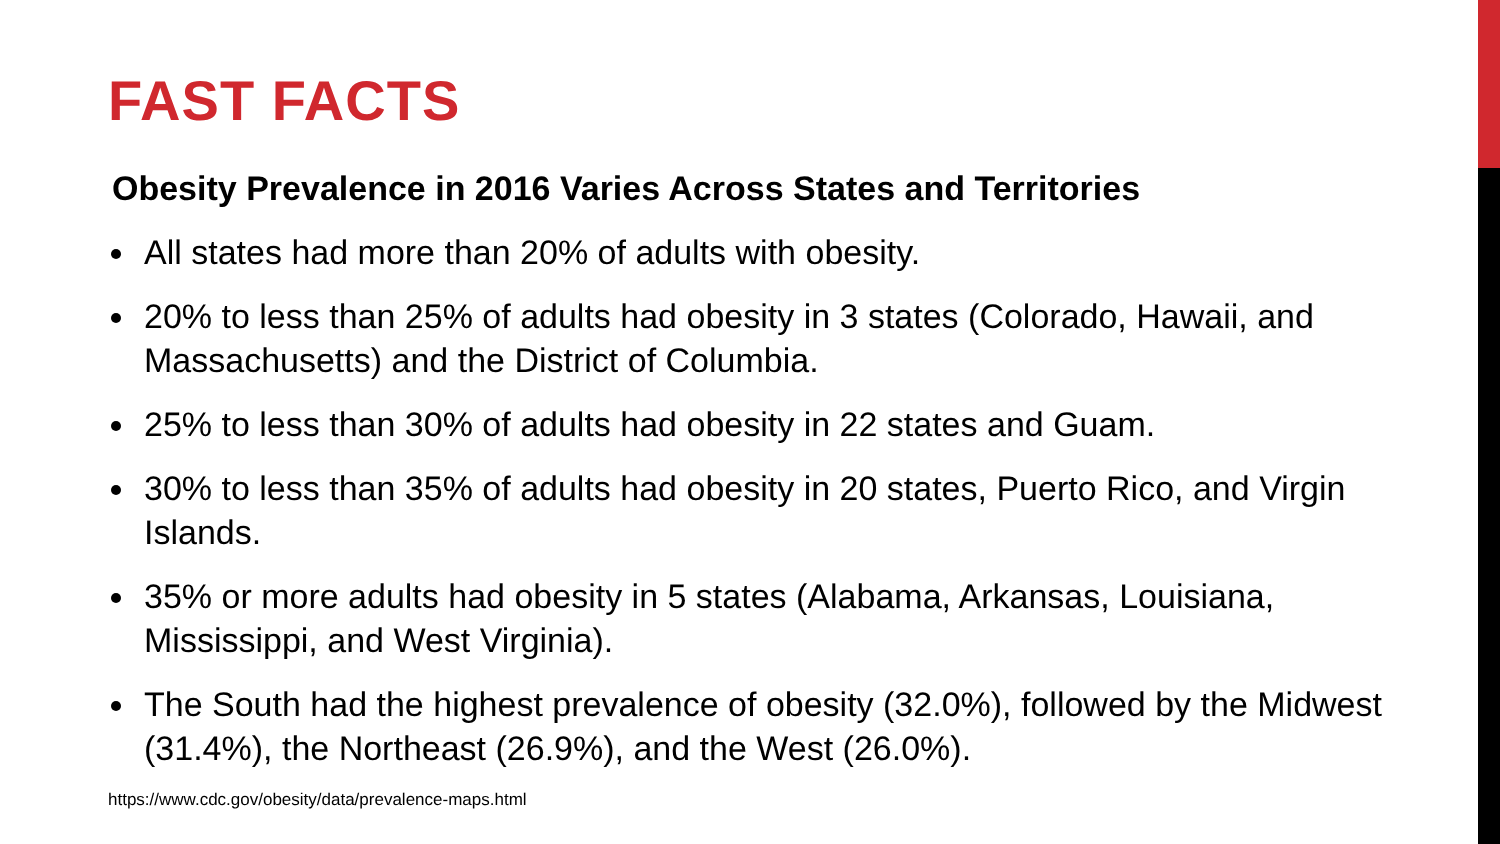FAST FACTS
Obesity Prevalence in 2016 Varies Across States and Territories
All states had more than 20% of adults with obesity.
20% to less than 25% of adults had obesity in 3 states (Colorado, Hawaii, and Massachusetts) and the District of Columbia.
25% to less than 30% of adults had obesity in 22 states and Guam.
30% to less than 35% of adults had obesity in 20 states, Puerto Rico, and Virgin Islands.
35% or more adults had obesity in 5 states (Alabama, Arkansas, Louisiana, Mississippi, and West Virginia).
The South had the highest prevalence of obesity (32.0%), followed by the Midwest (31.4%), the Northeast (26.9%), and the West (26.0%).
https://www.cdc.gov/obesity/data/prevalence-maps.html